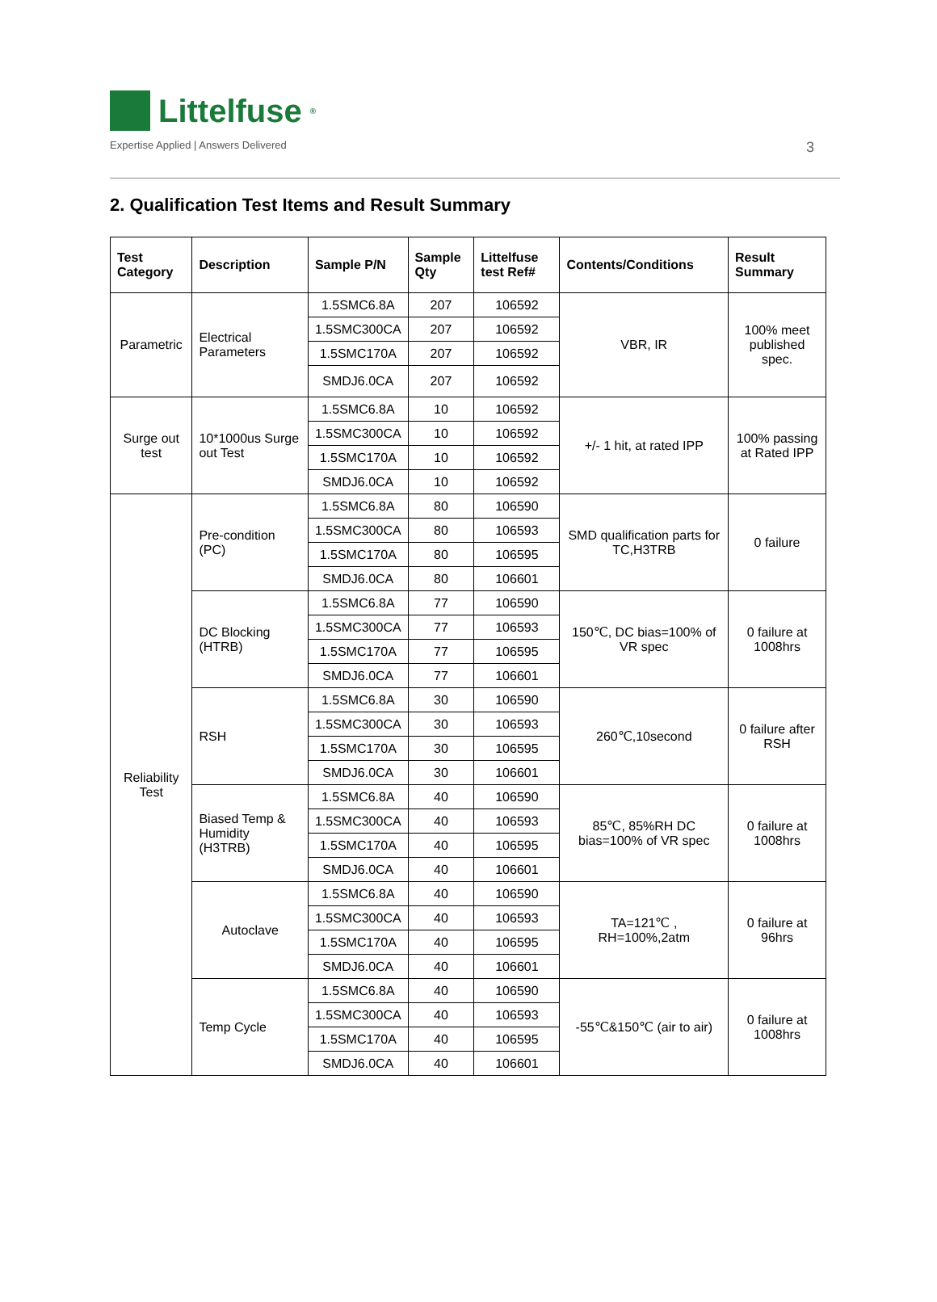Littelfuse<sup>®</sup>
Expertise Applied | Answers Delivered
3
2. Qualification Test Items and Result Summary
| Test Category | Description | Sample P/N | Sample Qty | Littelfuse test Ref# | Contents/Conditions | Result Summary |
| --- | --- | --- | --- | --- | --- | --- |
| Parametric | Electrical Parameters | 1.5SMC6.8A | 207 | 106592 | VBR, IR | 100% meet published spec. |
| | | 1.5SMC300CA | 207 | 106592 | | |
| | | 1.5SMC170A | 207 | 106592 | | |
| | | SMDJ6.0CA | 207 | 106592 | | |
| Surge out test | 10*1000us Surge out Test | 1.5SMC6.8A | 10 | 106592 | +/- 1 hit, at rated IPP | 100% passing at Rated IPP |
| | | 1.5SMC300CA | 10 | 106592 | | |
| | | 1.5SMC170A | 10 | 106592 | | |
| | | SMDJ6.0CA | 10 | 106592 | | |
| Reliability Test | Pre-condition (PC) | 1.5SMC6.8A | 80 | 106590 | SMD qualification parts for TC,H3TRB | 0 failure |
| | | 1.5SMC300CA | 80 | 106593 | | |
| | | 1.5SMC170A | 80 | 106595 | | |
| | | SMDJ6.0CA | 80 | 106601 | | |
| | DC Blocking (HTRB) | 1.5SMC6.8A | 77 | 106590 | 150℃, DC bias=100% of VR spec | 0 failure at 1008hrs |
| | | 1.5SMC300CA | 77 | 106593 | | |
| | | 1.5SMC170A | 77 | 106595 | | |
| | | SMDJ6.0CA | 77 | 106601 | | |
| | RSH | 1.5SMC6.8A | 30 | 106590 | 260℃,10second | 0 failure after RSH |
| | | 1.5SMC300CA | 30 | 106593 | | |
| | | 1.5SMC170A | 30 | 106595 | | |
| | | SMDJ6.0CA | 30 | 106601 | | |
| | Biased Temp & Humidity (H3TRB) | 1.5SMC6.8A | 40 | 106590 | 85℃, 85%RH DC bias=100% of VR spec | 0 failure at 1008hrs |
| | | 1.5SMC300CA | 40 | 106593 | | |
| | | 1.5SMC170A | 40 | 106595 | | |
| | | SMDJ6.0CA | 40 | 106601 | | |
| | Autoclave | 1.5SMC6.8A | 40 | 106590 | TA=121℃ , RH=100%,2atm | 0 failure at 96hrs |
| | | 1.5SMC300CA | 40 | 106593 | | |
| | | 1.5SMC170A | 40 | 106595 | | |
| | | SMDJ6.0CA | 40 | 106601 | | |
| | Temp Cycle | 1.5SMC6.8A | 40 | 106590 | -55℃&150℃ (air to air) | 0 failure at 1008hrs |
| | | 1.5SMC300CA | 40 | 106593 | | |
| | | 1.5SMC170A | 40 | 106595 | | |
| | | SMDJ6.0CA | 40 | 106601 | | |